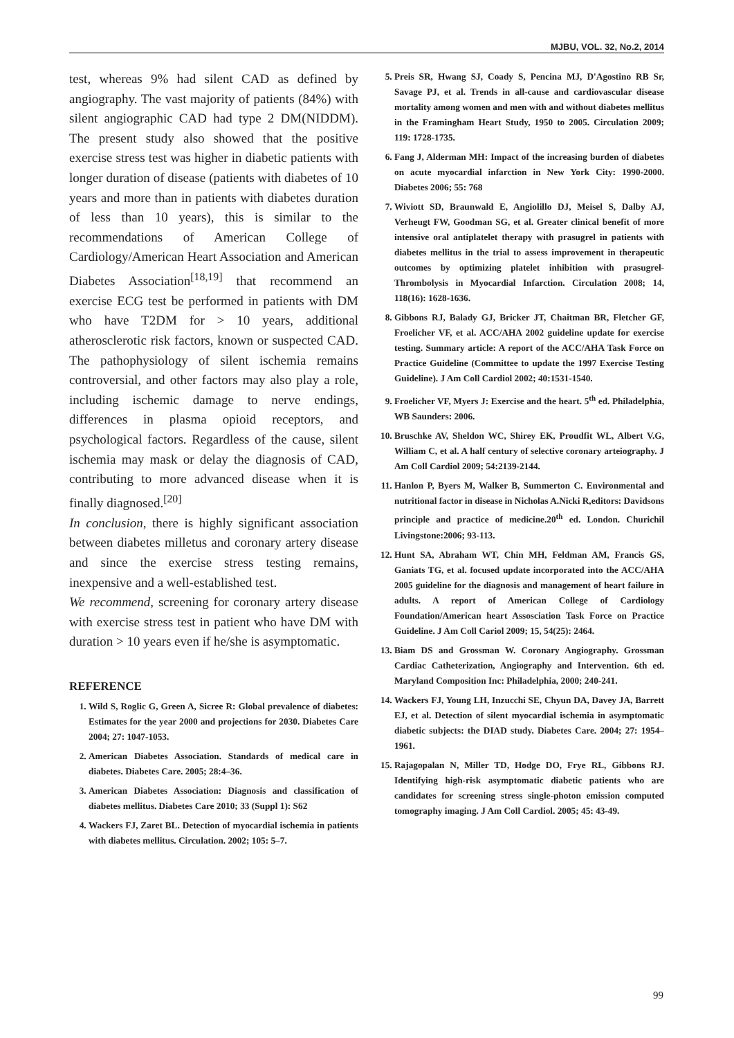MJBU, VOL. 32, No.2, 2014
test, whereas 9% had silent CAD as defined by angiography. The vast majority of patients (84%) with silent angiographic CAD had type 2 DM(NIDDM). The present study also showed that the positive exercise stress test was higher in diabetic patients with longer duration of disease (patients with diabetes of 10 years and more than in patients with diabetes duration of less than 10 years), this is similar to the recommendations of American College of Cardiology/American Heart Association and American Diabetes Association<sup>[18,19]</sup> that recommend an exercise ECG test be performed in patients with DM who have T2DM for > 10 years, additional atherosclerotic risk factors, known or suspected CAD. The pathophysiology of silent ischemia remains controversial, and other factors may also play a role, including ischemic damage to nerve endings, differences in plasma opioid receptors, and psychological factors. Regardless of the cause, silent ischemia may mask or delay the diagnosis of CAD, contributing to more advanced disease when it is finally diagnosed.<sup>[20]</sup>
In conclusion, there is highly significant association between diabetes milletus and coronary artery disease and since the exercise stress testing remains, inexpensive and a well-established test.
We recommend, screening for coronary artery disease with exercise stress test in patient who have DM with duration > 10 years even if he/she is asymptomatic.
REFERENCE
1. Wild S, Roglic G, Green A, Sicree R: Global prevalence of diabetes: Estimates for the year 2000 and projections for 2030. Diabetes Care 2004; 27: 1047-1053.
2. American Diabetes Association. Standards of medical care in diabetes. Diabetes Care. 2005; 28:4–36.
3. American Diabetes Association: Diagnosis and classification of diabetes mellitus. Diabetes Care 2010; 33 (Suppl 1): S62
4. Wackers FJ, Zaret BL. Detection of myocardial ischemia in patients with diabetes mellitus. Circulation. 2002; 105: 5–7.
5. Preis SR, Hwang SJ, Coady S, Pencina MJ, D'Agostino RB Sr, Savage PJ, et al. Trends in all-cause and cardiovascular disease mortality among women and men with and without diabetes mellitus in the Framingham Heart Study, 1950 to 2005. Circulation 2009; 119: 1728-1735.
6. Fang J, Alderman MH: Impact of the increasing burden of diabetes on acute myocardial infarction in New York City: 1990-2000. Diabetes 2006; 55: 768
7. Wiviott SD, Braunwald E, Angiolillo DJ, Meisel S, Dalby AJ, Verheugt FW, Goodman SG, et al. Greater clinical benefit of more intensive oral antiplatelet therapy with prasugrel in patients with diabetes mellitus in the trial to assess improvement in therapeutic outcomes by optimizing platelet inhibition with prasugrel-Thrombolysis in Myocardial Infarction. Circulation 2008; 14, 118(16): 1628-1636.
8. Gibbons RJ, Balady GJ, Bricker JT, Chaitman BR, Fletcher GF, Froelicher VF, et al. ACC/AHA 2002 guideline update for exercise testing. Summary article: A report of the ACC/AHA Task Force on Practice Guideline (Committee to update the 1997 Exercise Testing Guideline). J Am Coll Cardiol 2002; 40:1531-1540.
9. Froelicher VF, Myers J: Exercise and the heart. 5<sup>th</sup> ed. Philadelphia, WB Saunders: 2006.
10. Bruschke AV, Sheldon WC, Shirey EK, Proudfit WL, Albert V.G, William C, et al. A half century of selective coronary arteiography. J Am Coll Cardiol 2009; 54:2139-2144.
11. Hanlon P, Byers M, Walker B, Summerton C. Environmental and nutritional factor in disease in Nicholas A.Nicki R,editors: Davidsons principle and practice of medicine.20<sup>th</sup> ed. London. Churichil Livingstone:2006; 93-113.
12. Hunt SA, Abraham WT, Chin MH, Feldman AM, Francis GS, Ganiats TG, et al. focused update incorporated into the ACC/AHA 2005 guideline for the diagnosis and management of heart failure in adults. A report of American College of Cardiology Foundation/American heart Assosciation Task Force on Practice Guideline. J Am Coll Cariol 2009; 15, 54(25): 2464.
13. Biam DS and Grossman W. Coronary Angiography. Grossman Cardiac Catheterization, Angiography and Intervention. 6th ed. Maryland Composition Inc: Philadelphia, 2000; 240-241.
14. Wackers FJ, Young LH, Inzucchi SE, Chyun DA, Davey JA, Barrett EJ, et al. Detection of silent myocardial ischemia in asymptomatic diabetic subjects: the DIAD study. Diabetes Care. 2004; 27: 1954–1961.
15. Rajagopalan N, Miller TD, Hodge DO, Frye RL, Gibbons RJ. Identifying high-risk asymptomatic diabetic patients who are candidates for screening stress single-photon emission computed tomography imaging. J Am Coll Cardiol. 2005; 45: 43-49.
99